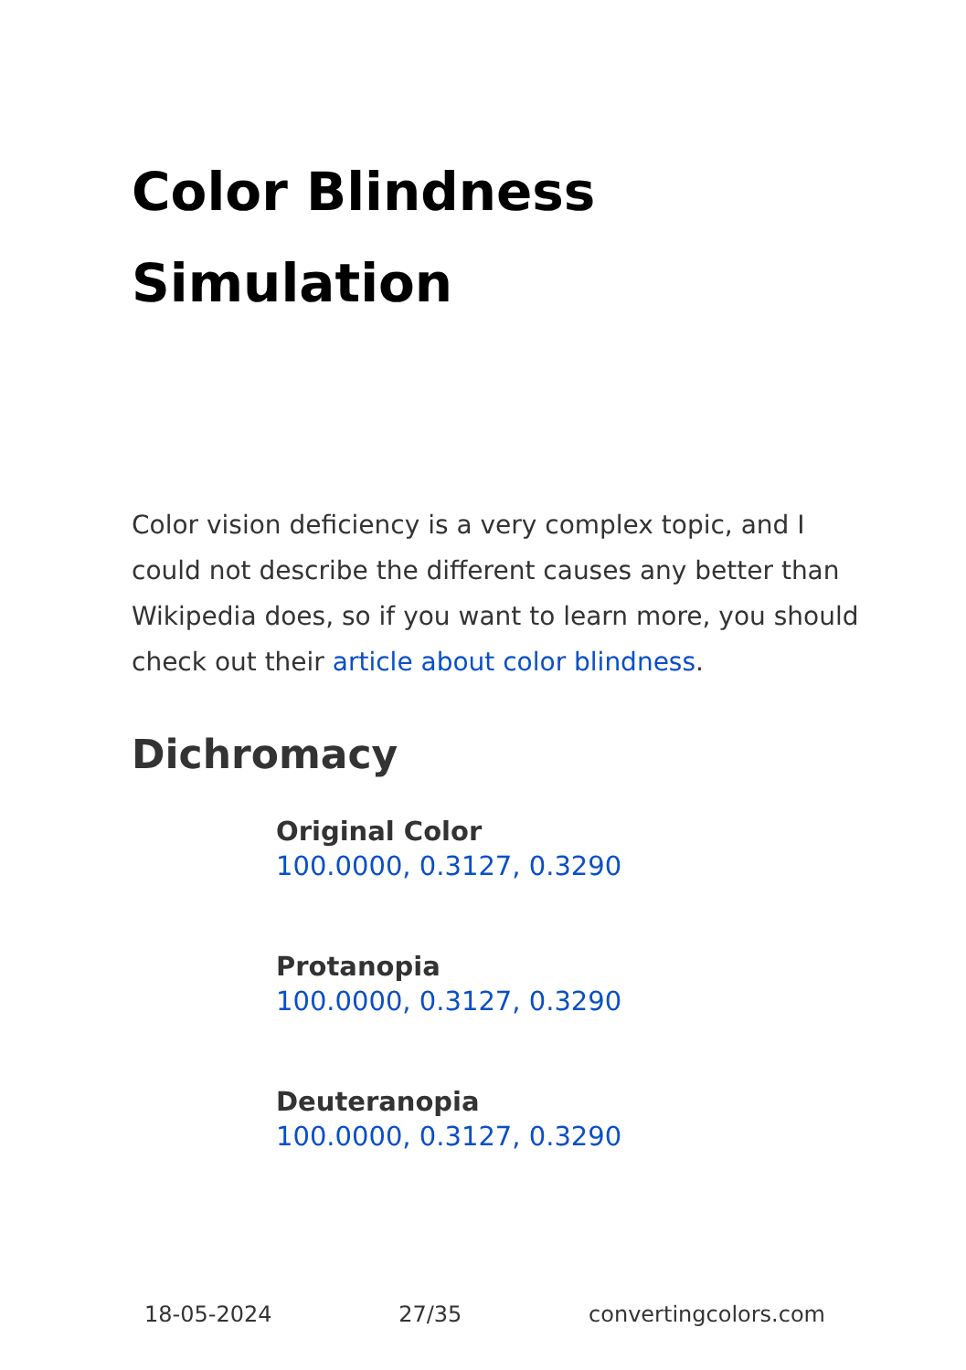Color Blindness
Simulation
Color vision deficiency is a very complex topic, and I could not describe the different causes any better than Wikipedia does, so if you want to learn more, you should check out their article about color blindness.
Dichromacy
Original Color
100.0000, 0.3127, 0.3290
Protanopia
100.0000, 0.3127, 0.3290
Deuteranopia
100.0000, 0.3127, 0.3290
18-05-2024 27/35 convertingcolors.com